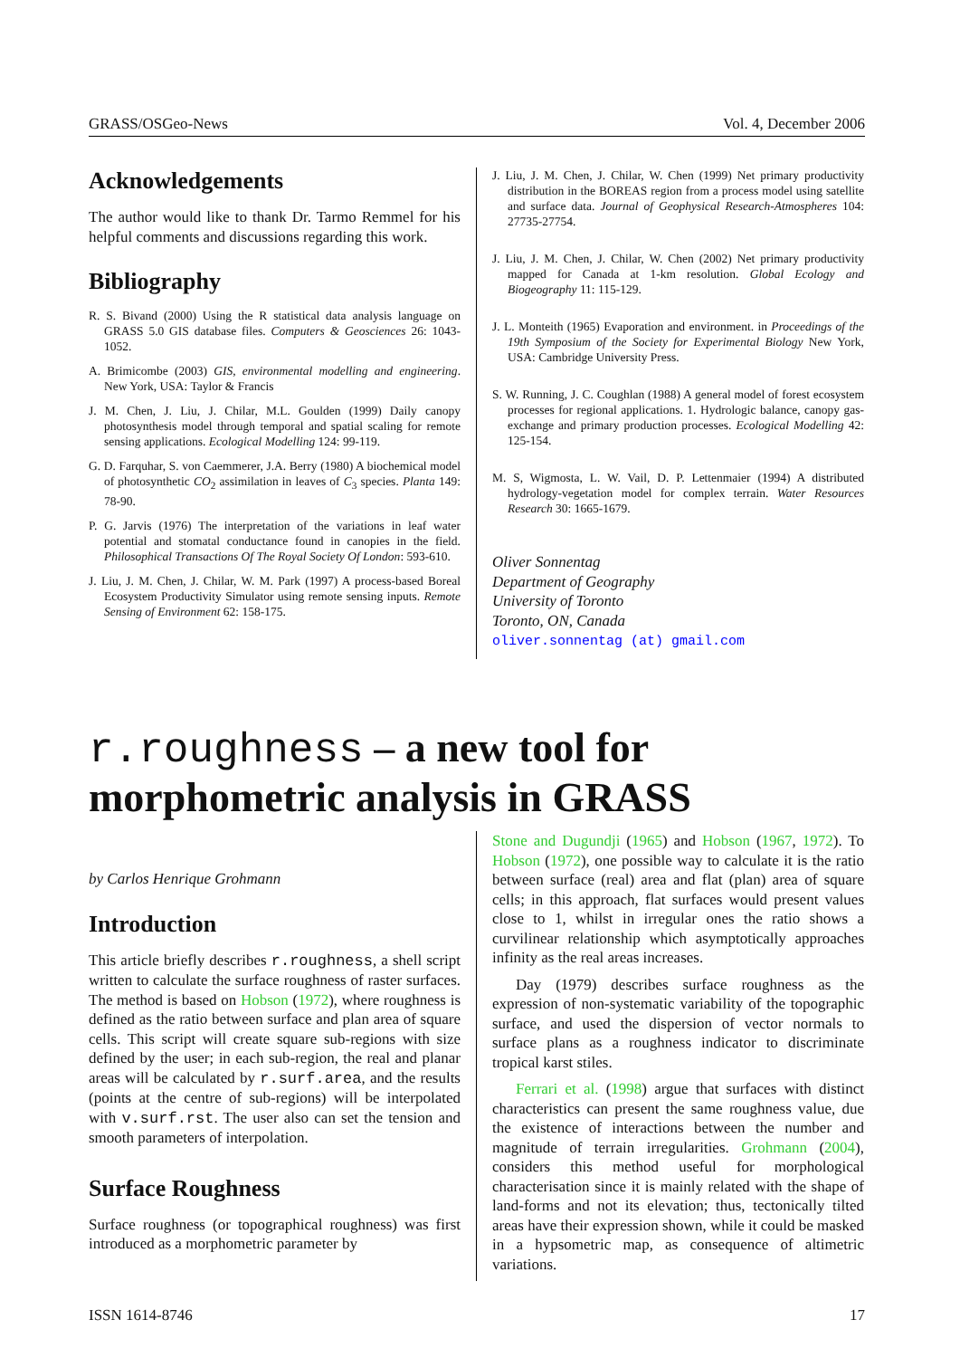GRASS/OSGeo-News Vol. 4, December 2006
Acknowledgements
The author would like to thank Dr. Tarmo Remmel for his helpful comments and discussions regarding this work.
Bibliography
R. S. Bivand (2000) Using the R statistical data analysis language on GRASS 5.0 GIS database files. Computers & Geosciences 26: 1043-1052.
A. Brimicombe (2003) GIS, environmental modelling and engineering. New York, USA: Taylor & Francis
J. M. Chen, J. Liu, J. Chilar, M.L. Goulden (1999) Daily canopy photosynthesis model through temporal and spatial scaling for remote sensing applications. Ecological Modelling 124: 99-119.
G. D. Farquhar, S. von Caemmerer, J.A. Berry (1980) A biochemical model of photosynthetic CO<sub>2</sub> assimilation in leaves of C<sub>3</sub> species. Planta 149: 78-90.
P. G. Jarvis (1976) The interpretation of the variations in leaf water potential and stomatal conductance found in canopies in the field. Philosophical Transactions Of The Royal Society Of London: 593-610.
J. Liu, J. M. Chen, J. Chilar, W. M. Park (1997) A process-based Boreal Ecosystem Productivity Simulator using remote sensing inputs. Remote Sensing of Environment 62: 158-175.
J. Liu, J. M. Chen, J. Chilar, W. Chen (1999) Net primary productivity distribution in the BOREAS region from a process model using satellite and surface data. Journal of Geophysical Research-Atmospheres 104: 27735-27754.
J. Liu, J. M. Chen, J. Chilar, W. Chen (2002) Net primary productivity mapped for Canada at 1-km resolution. Global Ecology and Biogeography 11: 115-129.
J. L. Monteith (1965) Evaporation and environment. in Proceedings of the 19th Symposium of the Society for Experimental Biology New York, USA: Cambridge University Press.
S. W. Running, J. C. Coughlan (1988) A general model of forest ecosystem processes for regional applications. 1. Hydrologic balance, canopy gas-exchange and primary production processes. Ecological Modelling 42: 125-154.
M. S, Wigmosta, L. W. Vail, D. P. Lettenmaier (1994) A distributed hydrology-vegetation model for complex terrain. Water Resources Research 30: 1665-1679.
Oliver Sonnentag
Department of Geography
University of Toronto
Toronto, ON, Canada
oliver.sonnentag (at) gmail.com
r.roughness – a new tool for
morphometric analysis in GRASS
by Carlos Henrique Grohmann
Introduction
This article briefly describes r.roughness, a shell script written to calculate the surface roughness of raster surfaces. The method is based on Hobson (1972), where roughness is defined as the ratio between surface and plan area of square cells. This script will create square sub-regions with size defined by the user; in each sub-region, the real and planar areas will be calculated by r.surf.area, and the results (points at the centre of sub-regions) will be interpolated with v.surf.rst. The user also can set the tension and smooth parameters of interpolation.
Surface Roughness
Surface roughness (or topographical roughness) was first introduced as a morphometric parameter by
Stone and Dugundji (1965) and Hobson (1967, 1972). To Hobson (1972), one possible way to calculate it is the ratio between surface (real) area and flat (plan) area of square cells; in this approach, flat surfaces would present values close to 1, whilst in irregular ones the ratio shows a curvilinear relationship which asymptotically approaches infinity as the real areas increases.
Day (1979) describes surface roughness as the expression of non-systematic variability of the topographic surface, and used the dispersion of vector normals to surface plans as a roughness indicator to discriminate tropical karst stiles.
Ferrari et al. (1998) argue that surfaces with distinct characteristics can present the same roughness value, due the existence of interactions between the number and magnitude of terrain irregularities. Grohmann (2004), considers this method useful for morphological characterisation since it is mainly related with the shape of land-forms and not its elevation; thus, tectonically tilted areas have their expression shown, while it could be masked in a hypsometric map, as consequence of altimetric variations.
ISSN 1614-8746 17